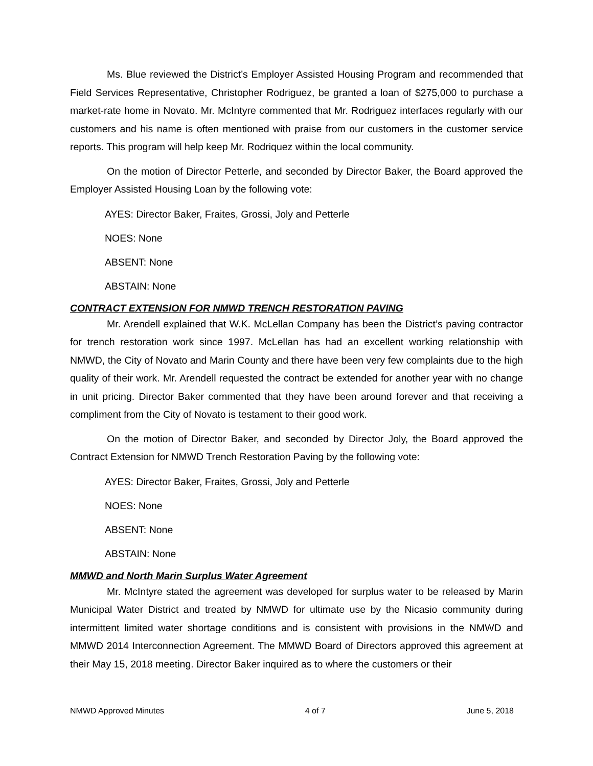Ms. Blue reviewed the District’s Employer Assisted Housing Program and recommended that Field Services Representative, Christopher Rodriguez, be granted a loan of $275,000 to purchase a market-rate home in Novato. Mr. McIntyre commented that Mr. Rodriguez interfaces regularly with our customers and his name is often mentioned with praise from our customers in the customer service reports. This program will help keep Mr. Rodriquez within the local community.
On the motion of Director Petterle, and seconded by Director Baker, the Board approved the Employer Assisted Housing Loan by the following vote:
AYES: Director Baker, Fraites, Grossi, Joly and Petterle
NOES: None
ABSENT: None
ABSTAIN: None
CONTRACT EXTENSION FOR NMWD TRENCH RESTORATION PAVING
Mr. Arendell explained that W.K. McLellan Company has been the District’s paving contractor for trench restoration work since 1997. McLellan has had an excellent working relationship with NMWD, the City of Novato and Marin County and there have been very few complaints due to the high quality of their work. Mr. Arendell requested the contract be extended for another year with no change in unit pricing. Director Baker commented that they have been around forever and that receiving a compliment from the City of Novato is testament to their good work.
On the motion of Director Baker, and seconded by Director Joly, the Board approved the Contract Extension for NMWD Trench Restoration Paving by the following vote:
AYES: Director Baker, Fraites, Grossi, Joly and Petterle
NOES: None
ABSENT: None
ABSTAIN: None
MMWD and North Marin Surplus Water Agreement
Mr. McIntyre stated the agreement was developed for surplus water to be released by Marin Municipal Water District and treated by NMWD for ultimate use by the Nicasio community during intermittent limited water shortage conditions and is consistent with provisions in the NMWD and MMWD 2014 Interconnection Agreement. The MMWD Board of Directors approved this agreement at their May 15, 2018 meeting. Director Baker inquired as to where the customers or their
NMWD Approved Minutes 4 of 7 June 5, 2018